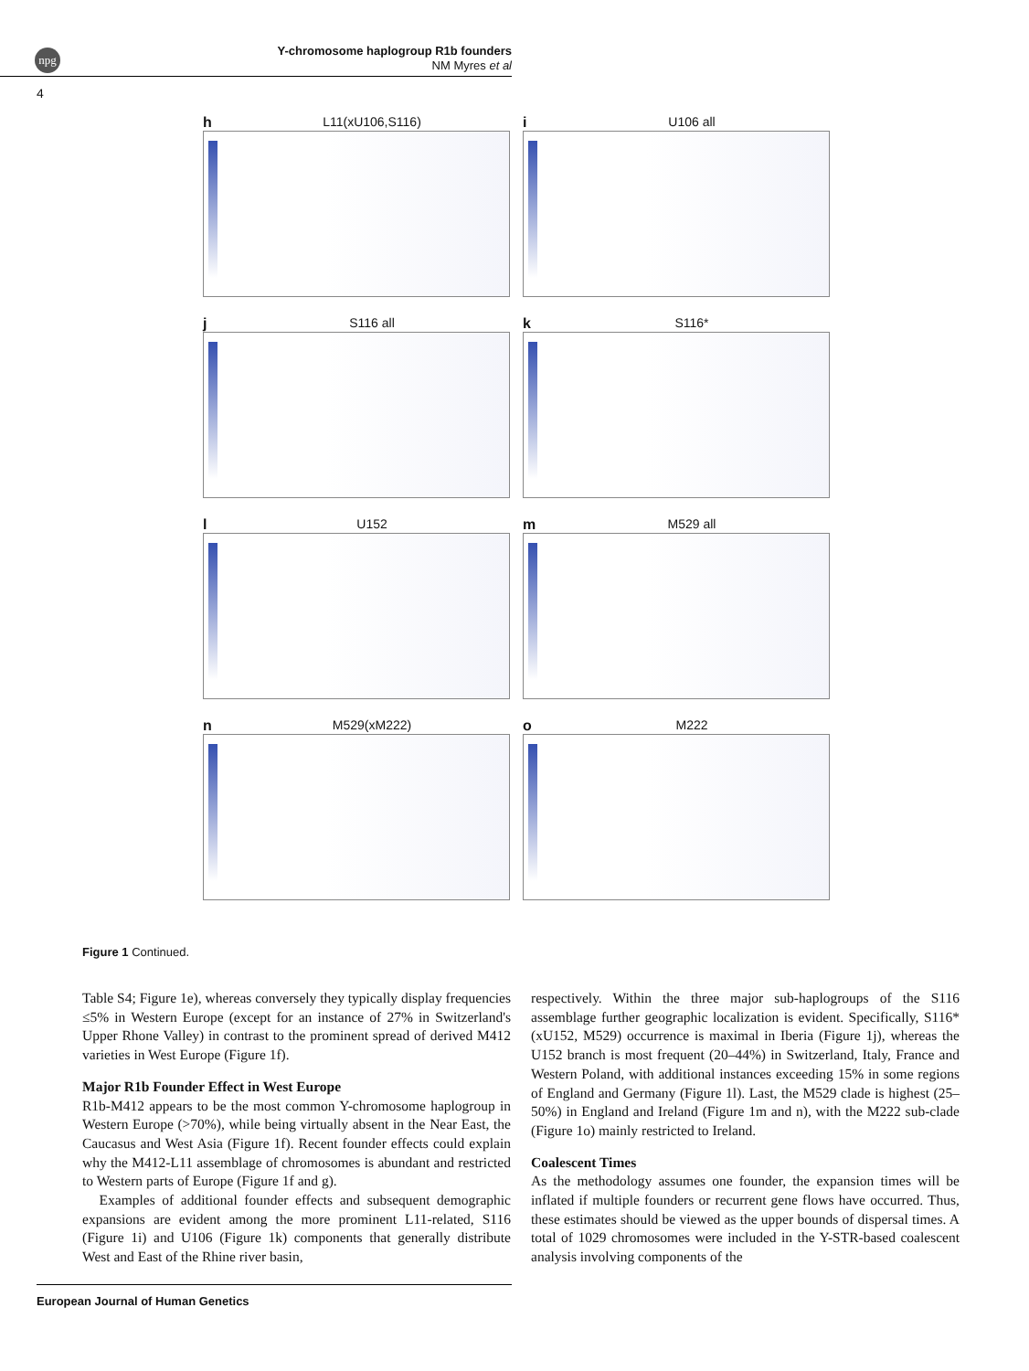npg
Y-chromosome haplogroup R1b founders
NM Myres et al
4
h L11(xU106,S116)
i U106 all
j S116 all
k S116*
l U152
m M529 all
n M529(xM222)
o M222
Figure 1 Continued.
Table S4; Figure 1e), whereas conversely they typically display frequencies ≤5% in Western Europe (except for an instance of 27% in Switzerland's Upper Rhone Valley) in contrast to the prominent spread of derived M412 varieties in West Europe (Figure 1f).
Major R1b Founder Effect in West Europe
R1b-M412 appears to be the most common Y-chromosome haplogroup in Western Europe (>70%), while being virtually absent in the Near East, the Caucasus and West Asia (Figure 1f). Recent founder effects could explain why the M412-L11 assemblage of chromosomes is abundant and restricted to Western parts of Europe (Figure 1f and g).
Examples of additional founder effects and subsequent demographic expansions are evident among the more prominent L11-related, S116 (Figure 1i) and U106 (Figure 1k) components that generally distribute West and East of the Rhine river basin,
respectively. Within the three major sub-haplogroups of the S116 assemblage further geographic localization is evident. Specifically, S116* (xU152, M529) occurrence is maximal in Iberia (Figure 1j), whereas the U152 branch is most frequent (20–44%) in Switzerland, Italy, France and Western Poland, with additional instances exceeding 15% in some regions of England and Germany (Figure 1l). Last, the M529 clade is highest (25–50%) in England and Ireland (Figure 1m and n), with the M222 sub-clade (Figure 1o) mainly restricted to Ireland.
Coalescent Times
As the methodology assumes one founder, the expansion times will be inflated if multiple founders or recurrent gene flows have occurred. Thus, these estimates should be viewed as the upper bounds of dispersal times. A total of 1029 chromosomes were included in the Y-STR-based coalescent analysis involving components of the
European Journal of Human Genetics